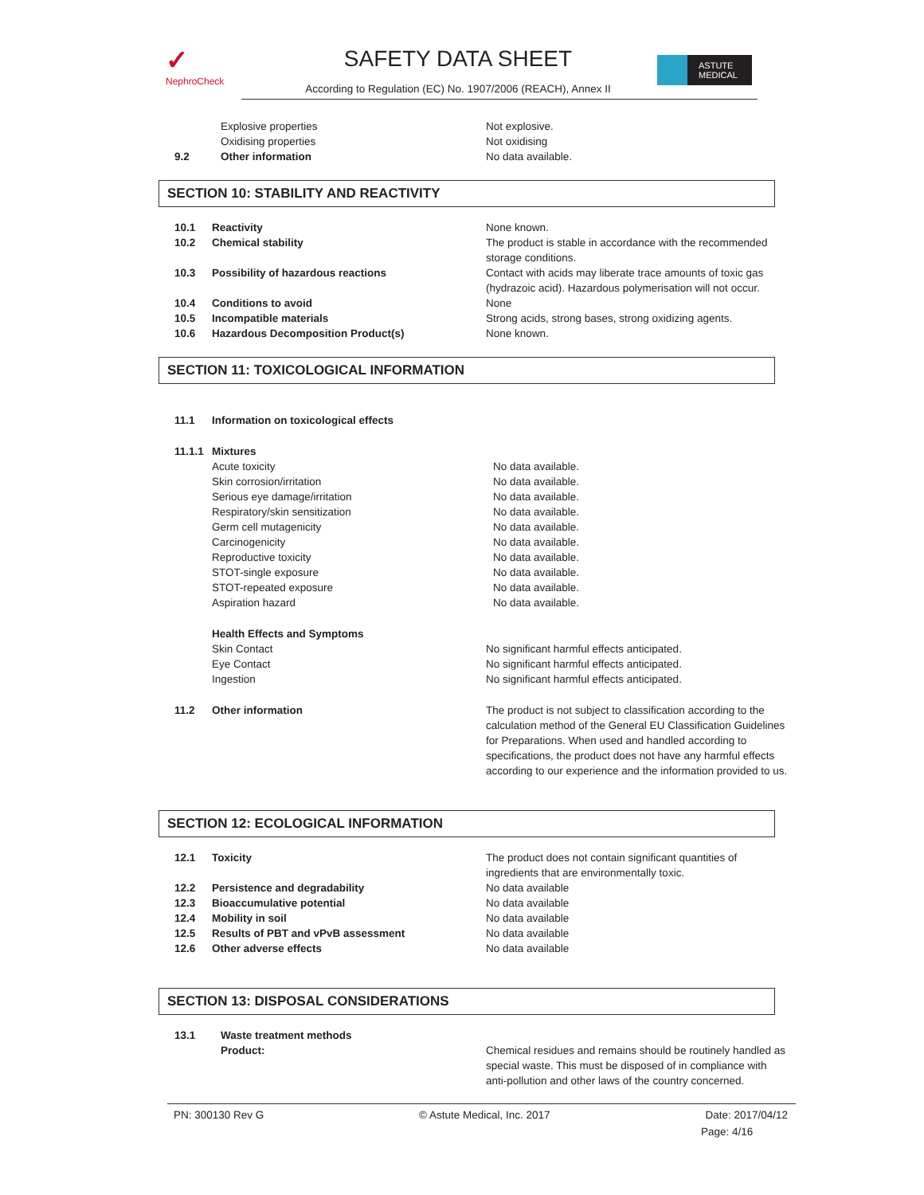✓
NephroCheck
SAFETY DATA SHEET
According to Regulation (EC) No. 1907/2006 (REACH), Annex II
ASTUTE
MEDICAL
Explosive properties Not explosive.
Oxidising properties Not oxidising
9.2 Other information No data available.
SECTION 10: STABILITY AND REACTIVITY
10.1 Reactivity None known.
10.2 Chemical stability The product is stable in accordance with the recommended storage conditions.
10.3 Possibility of hazardous reactions Contact with acids may liberate trace amounts of toxic gas (hydrazoic acid). Hazardous polymerisation will not occur.
10.4 Conditions to avoid None
10.5 Incompatible materials Strong acids, strong bases, strong oxidizing agents.
10.6 Hazardous Decomposition Product(s) None known.
SECTION 11: TOXICOLOGICAL INFORMATION
11.1 Information on toxicological effects
11.1.1
Mixtures
Acute toxicity No data available.
Skin corrosion/irritation No data available.
Serious eye damage/irritation No data available.
Respiratory/skin sensitization No data available.
Germ cell mutagenicity No data available.
Carcinogenicity No data available.
Reproductive toxicity No data available.
STOT-single exposure No data available.
STOT-repeated exposure No data available.
Aspiration hazard No data available.
Health Effects and Symptoms
Skin Contact No significant harmful effects anticipated.
Eye Contact No significant harmful effects anticipated.
Ingestion No significant harmful effects anticipated.
11.2 Other information The product is not subject to classification according to the calculation method of the General EU Classification Guidelines for Preparations. When used and handled according to specifications, the product does not have any harmful effects according to our experience and the information provided to us.
SECTION 12: ECOLOGICAL INFORMATION
12.1 Toxicity The product does not contain significant quantities of ingredients that are environmentally toxic.
12.2 Persistence and degradability No data available
12.3 Bioaccumulative potential No data available
12.4 Mobility in soil No data available
12.5 Results of PBT and vPvB assessment No data available
12.6 Other adverse effects No data available
SECTION 13: DISPOSAL CONSIDERATIONS
13.1 Waste treatment methods
Product: Chemical residues and remains should be routinely handled as special waste. This must be disposed of in compliance with anti-pollution and other laws of the country concerned.
PN: 300130 Rev G © Astute Medical, Inc. 2017 Date: 2017/04/12
Page: 4/16